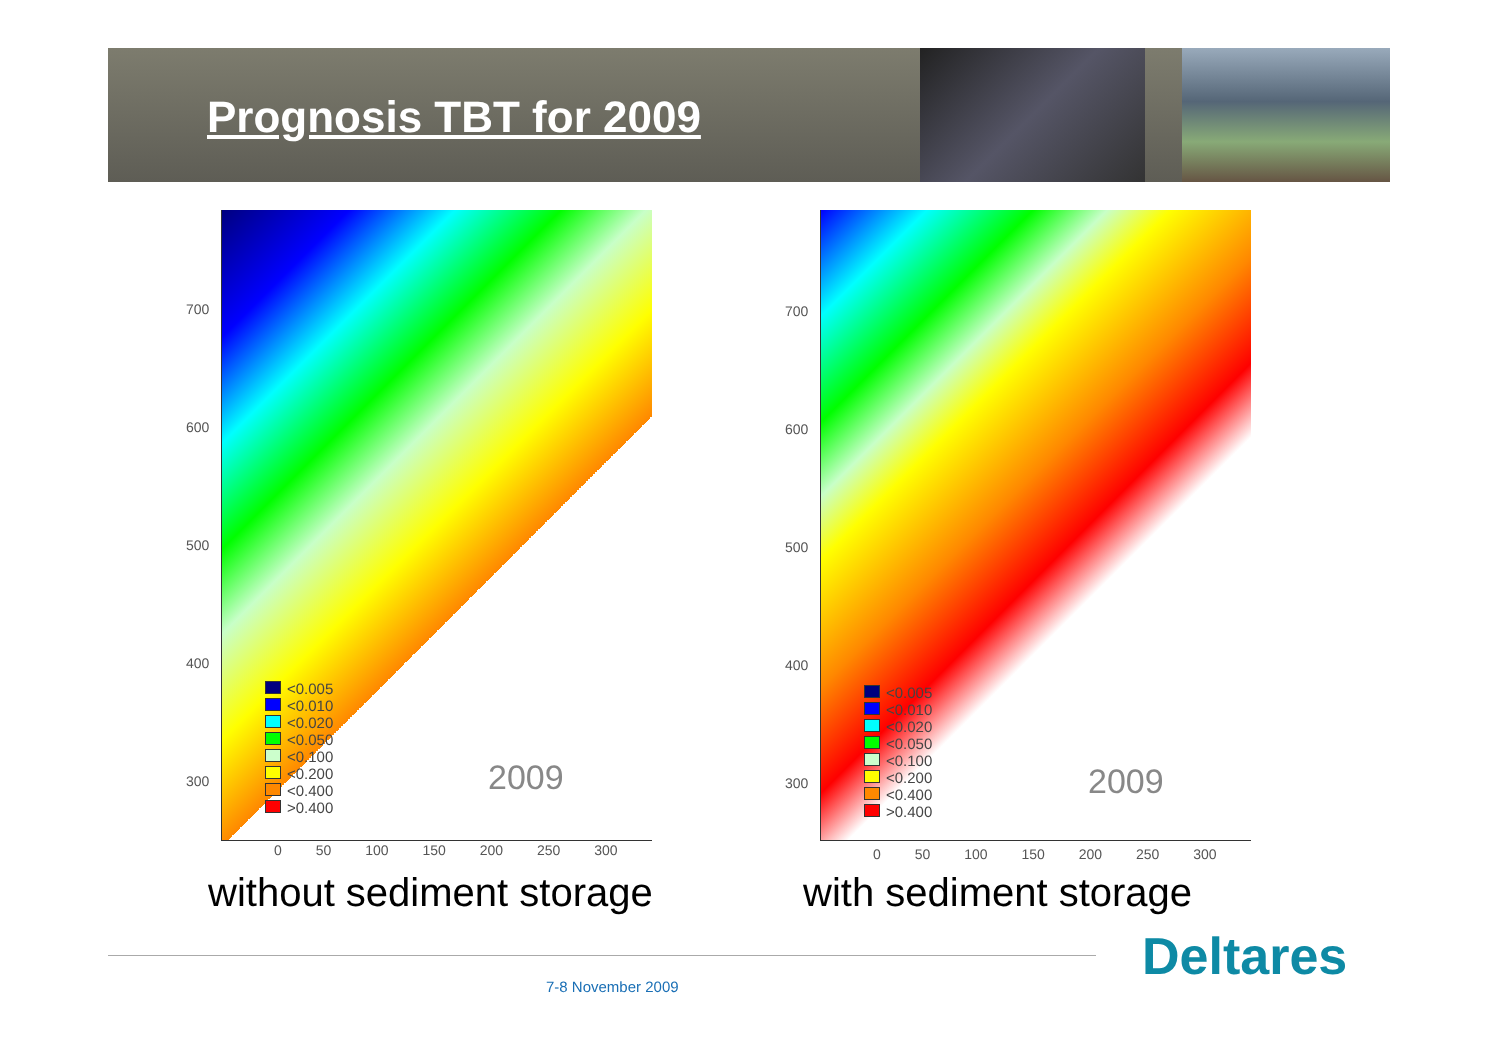Prognosis TBT for 2009
<0.005
<0.010
<0.020
<0.050
<0.100
<0.200
<0.400
>0.400
2009
700
600
500
400
300
0 50 100 150 200 250 300
without sediment storage
<0.005
<0.010
<0.020
<0.050
<0.100
<0.200
<0.400
>0.400
2009
700
600
500
400
300
0 50 100 150 200 250 300
with sediment storage
Deltares
7-8 November 2009